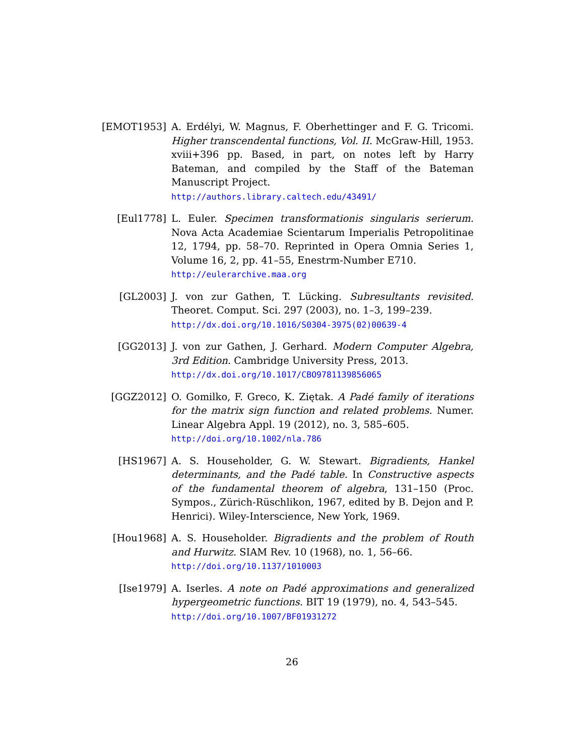[EMOT1953] A. Erdélyi, W. Magnus, F. Oberhettinger and F. G. Tricomi. Higher transcendental functions, Vol. II. McGraw-Hill, 1953. xviii+396 pp. Based, in part, on notes left by Harry Bateman, and compiled by the Staff of the Bateman Manuscript Project.
http://authors.library.caltech.edu/43491/
[Eul1778] L. Euler. Specimen transformationis singularis serierum. Nova Acta Academiae Scientarum Imperialis Petropolitinae 12, 1794, pp. 58–70. Reprinted in Opera Omnia Series 1, Volume 16, 2, pp. 41–55, Enestrm-Number E710.
http://eulerarchive.maa.org
[GL2003] J. von zur Gathen, T. Lücking. Subresultants revisited. Theoret. Comput. Sci. 297 (2003), no. 1–3, 199–239.
http://dx.doi.org/10.1016/S0304-3975(02)00639-4
[GG2013] J. von zur Gathen, J. Gerhard. Modern Computer Algebra, 3rd Edition. Cambridge University Press, 2013.
http://dx.doi.org/10.1017/CBO9781139856065
[GGZ2012] O. Gomilko, F. Greco, K. Ziętak. A Padé family of iterations for the matrix sign function and related problems. Numer. Linear Algebra Appl. 19 (2012), no. 3, 585–605.
http://doi.org/10.1002/nla.786
[HS1967] A. S. Householder, G. W. Stewart. Bigradients, Hankel determinants, and the Padé table. In Constructive aspects of the fundamental theorem of algebra, 131–150 (Proc. Sympos., Zürich-Rüschlikon, 1967, edited by B. Dejon and P. Henrici). Wiley-Interscience, New York, 1969.
[Hou1968] A. S. Householder. Bigradients and the problem of Routh and Hurwitz. SIAM Rev. 10 (1968), no. 1, 56–66.
http://doi.org/10.1137/1010003
[Ise1979] A. Iserles. A note on Padé approximations and generalized hypergeometric functions. BIT 19 (1979), no. 4, 543–545.
http://doi.org/10.1007/BF01931272
26